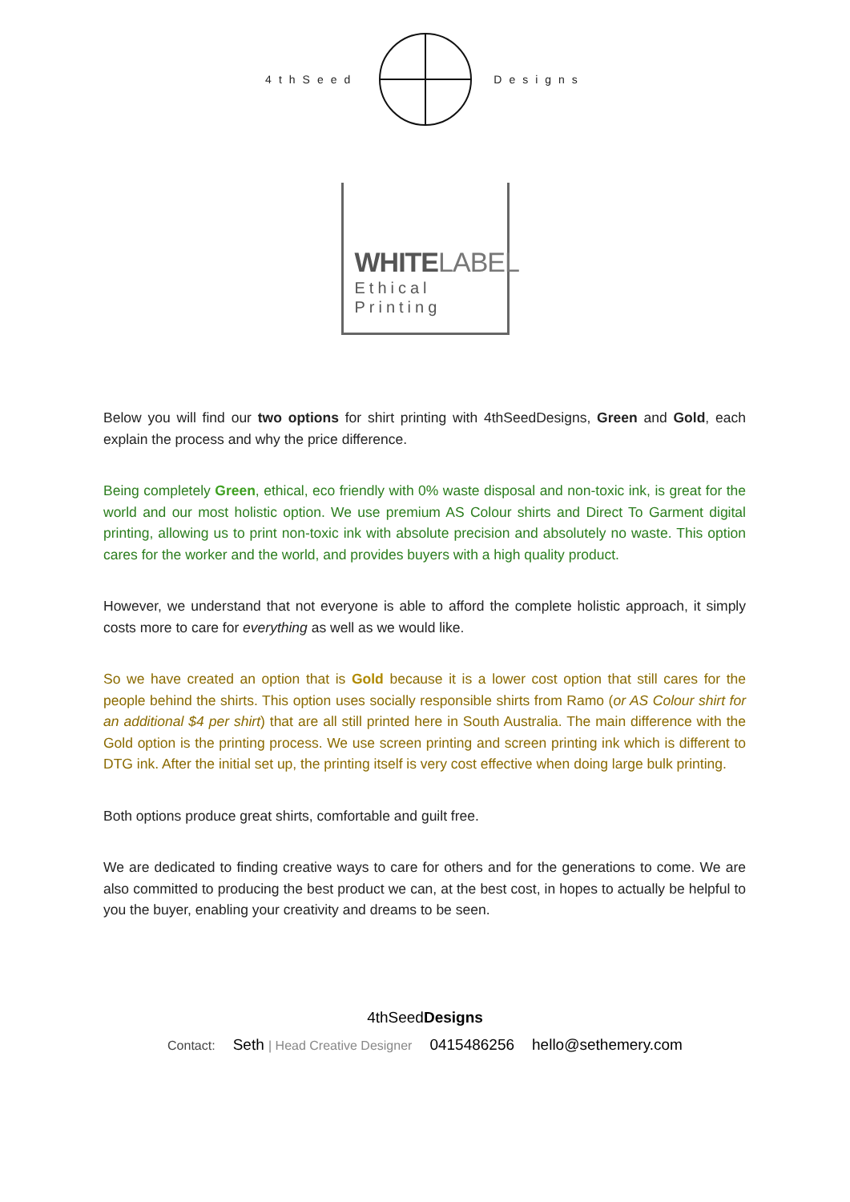4thSeed Designs
WHITELABEL
Ethical
Printing
Below you will find our two options for shirt printing with 4thSeedDesigns, Green and Gold, each explain the process and why the price difference.
Being completely Green, ethical, eco friendly with 0% waste disposal and non-toxic ink, is great for the world and our most holistic option. We use premium AS Colour shirts and Direct To Garment digital printing, allowing us to print non-toxic ink with absolute precision and absolutely no waste. This option cares for the worker and the world, and provides buyers with a high quality product.
However, we understand that not everyone is able to afford the complete holistic approach, it simply costs more to care for everything as well as we would like.
So we have created an option that is Gold because it is a lower cost option that still cares for the people behind the shirts. This option uses socially responsible shirts from Ramo (or AS Colour shirt for an additional $4 per shirt) that are all still printed here in South Australia. The main difference with the Gold option is the printing process. We use screen printing and screen printing ink which is different to DTG ink. After the initial set up, the printing itself is very cost effective when doing large bulk printing.
Both options produce great shirts, comfortable and guilt free.
We are dedicated to finding creative ways to care for others and for the generations to come. We are also committed to producing the best product we can, at the best cost, in hopes to actually be helpful to you the buyer, enabling your creativity and dreams to be seen.
4thSeedDesigns
Contact: Seth | Head Creative Designer 0415486256 hello@sethemery.com